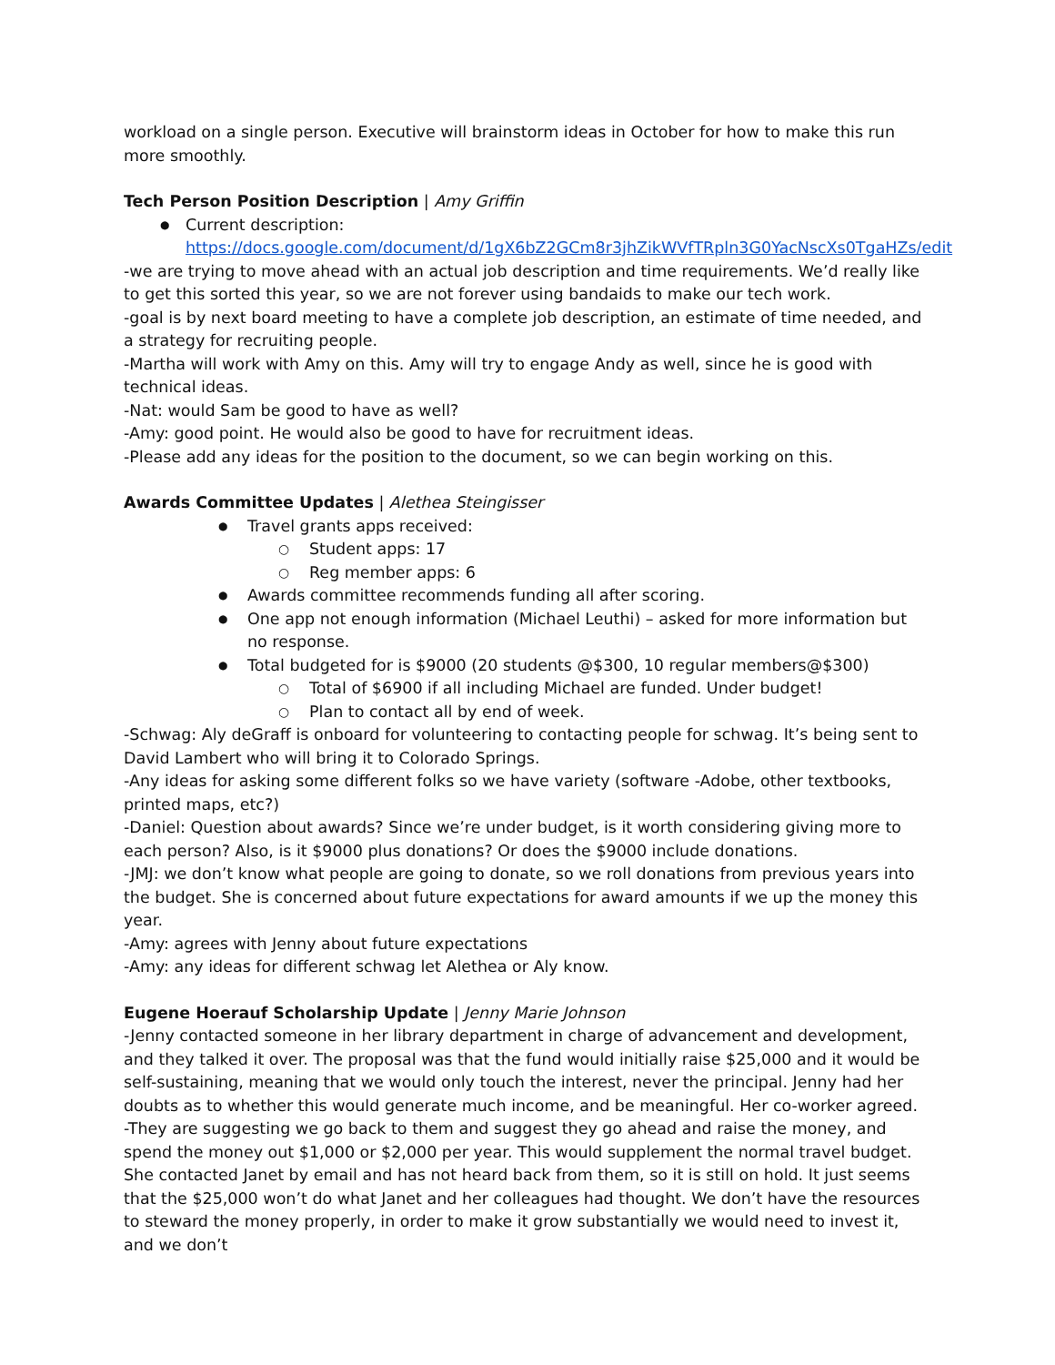workload on a single person. Executive will brainstorm ideas in October for how to make this run more smoothly.
Tech Person Position Description | Amy Griffin
Current description: https://docs.google.com/document/d/1gX6bZ2GCm8r3jhZikWVfTRpln3G0YacNscXs0TgaHZs/edit
-we are trying to move ahead with an actual job description and time requirements. We’d really like to get this sorted this year, so we are not forever using bandaids to make our tech work.
-goal is by next board meeting to have a complete job description, an estimate of time needed, and a strategy for recruiting people.
-Martha will work with Amy on this. Amy will try to engage Andy as well, since he is good with technical ideas.
-Nat: would Sam be good to have as well?
-Amy: good point. He would also be good to have for recruitment ideas.
-Please add any ideas for the position to the document, so we can begin working on this.
Awards Committee Updates | Alethea Steingisser
Travel grants apps received:
Student apps: 17
Reg member apps: 6
Awards committee recommends funding all after scoring.
One app not enough information (Michael Leuthi) – asked for more information but no response.
Total budgeted for is $9000 (20 students @$300, 10 regular members@$300)
Total of $6900 if all including Michael are funded. Under budget!
Plan to contact all by end of week.
-Schwag: Aly deGraff is onboard for volunteering to contacting people for schwag. It’s being sent to David Lambert who will bring it to Colorado Springs.
-Any ideas for asking some different folks so we have variety (software -Adobe, other textbooks, printed maps, etc?)
-Daniel: Question about awards? Since we’re under budget, is it worth considering giving more to each person? Also, is it $9000 plus donations? Or does the $9000 include donations.
-JMJ: we don’t know what people are going to donate, so we roll donations from previous years into the budget. She is concerned about future expectations for award amounts if we up the money this year.
-Amy: agrees with Jenny about future expectations
-Amy: any ideas for different schwag let Alethea or Aly know.
Eugene Hoerauf Scholarship Update | Jenny Marie Johnson
-Jenny contacted someone in her library department in charge of advancement and development, and they talked it over. The proposal was that the fund would initially raise $25,000 and it would be self-sustaining, meaning that we would only touch the interest, never the principal. Jenny had her doubts as to whether this would generate much income, and be meaningful. Her co-worker agreed.
-They are suggesting we go back to them and suggest they go ahead and raise the money, and spend the money out $1,000 or $2,000 per year. This would supplement the normal travel budget. She contacted Janet by email and has not heard back from them, so it is still on hold. It just seems that the $25,000 won’t do what Janet and her colleagues had thought. We don’t have the resources to steward the money properly, in order to make it grow substantially we would need to invest it, and we don’t